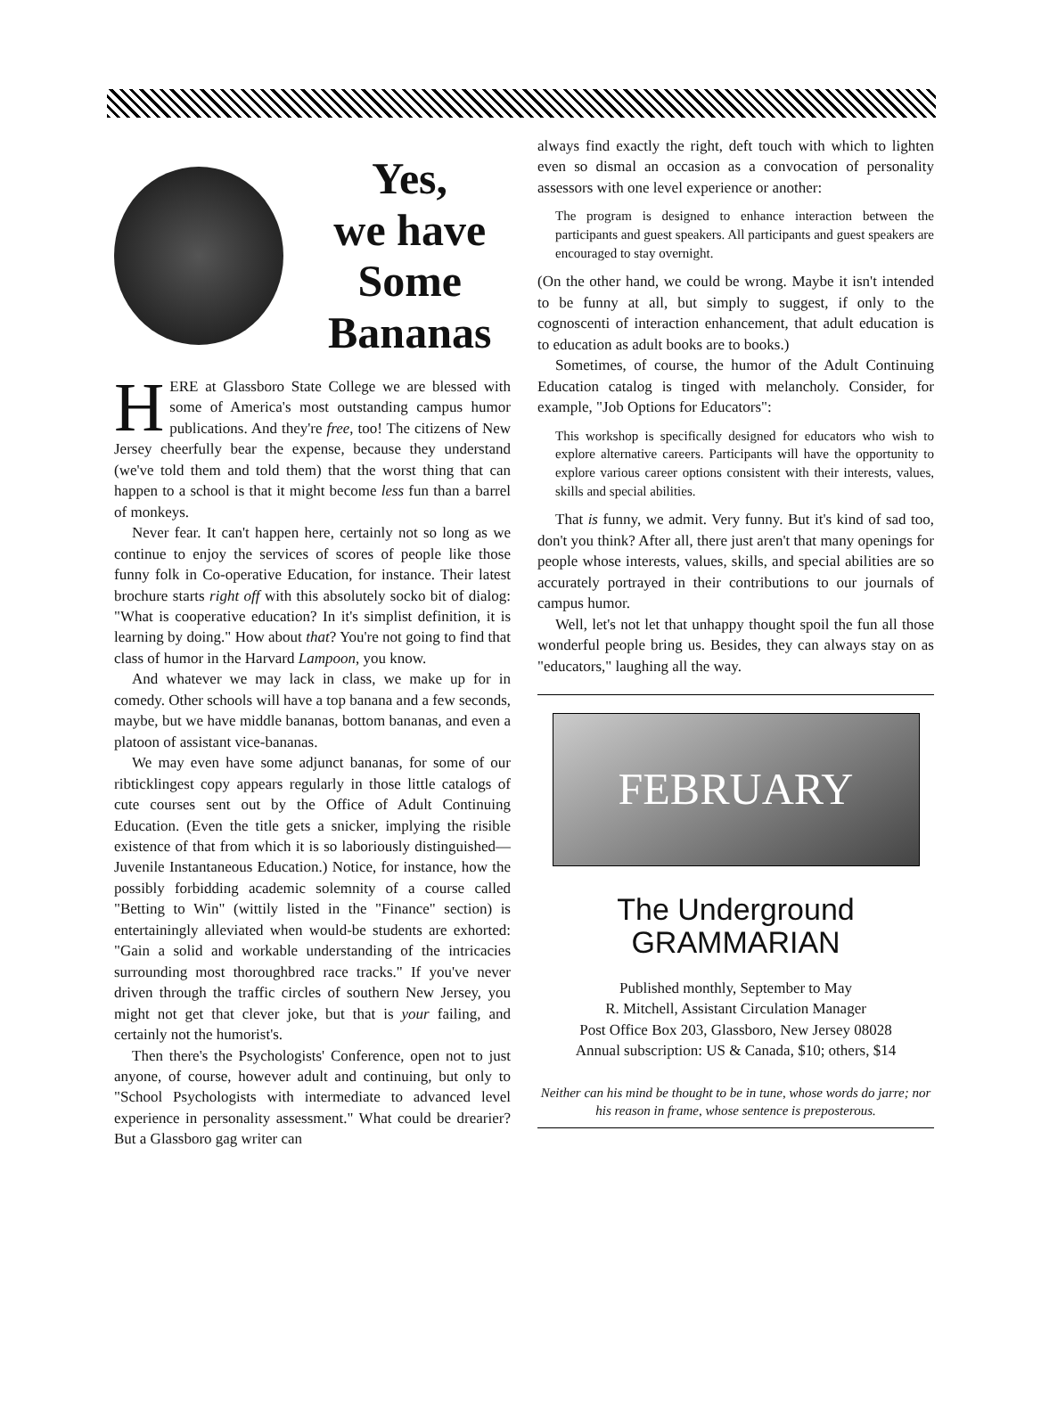Yes,
we have
Some
Bananas
HERE at Glassboro State College we are blessed with some of America's most outstanding campus humor publications. And they're free, too! The citizens of New Jersey cheerfully bear the expense, because they understand (we've told them and told them) that the worst thing that can happen to a school is that it might become less fun than a barrel of monkeys.
Never fear. It can't happen here, certainly not so long as we continue to enjoy the services of scores of people like those funny folk in Co-operative Education, for instance. Their latest brochure starts right off with this absolutely socko bit of dialog: "What is cooperative education? In it's simplist definition, it is learning by doing." How about that? You're not going to find that class of humor in the Harvard Lampoon, you know.
And whatever we may lack in class, we make up for in comedy. Other schools will have a top banana and a few seconds, maybe, but we have middle bananas, bottom bananas, and even a platoon of assistant vice-bananas.
We may even have some adjunct bananas, for some of our ribticklingest copy appears regularly in those little catalogs of cute courses sent out by the Office of Adult Continuing Education. (Even the title gets a snicker, implying the risible existence of that from which it is so laboriously distinguished—Juvenile Instantaneous Education.) Notice, for instance, how the possibly forbidding academic solemnity of a course called "Betting to Win" (wittily listed in the "Finance" section) is entertainingly alleviated when would-be students are exhorted: "Gain a solid and workable understanding of the intricacies surrounding most thoroughbred race tracks." If you've never driven through the traffic circles of southern New Jersey, you might not get that clever joke, but that is your failing, and certainly not the humorist's.
Then there's the Psychologists' Conference, open not to just anyone, of course, however adult and continuing, but only to "School Psychologists with intermediate to advanced level experience in personality assessment." What could be drearier? But a Glassboro gag writer can
always find exactly the right, deft touch with which to lighten even so dismal an occasion as a convocation of personality assessors with one level experience or another:
The program is designed to enhance interaction between the participants and guest speakers. All participants and guest speakers are encouraged to stay overnight.
(On the other hand, we could be wrong. Maybe it isn't intended to be funny at all, but simply to suggest, if only to the cognoscenti of interaction enhancement, that adult education is to education as adult books are to books.)
Sometimes, of course, the humor of the Adult Continuing Education catalog is tinged with melancholy. Consider, for example, "Job Options for Educators":
This workshop is specifically designed for educators who wish to explore alternative careers. Participants will have the opportunity to explore various career options consistent with their interests, values, skills and special abilities.
That is funny, we admit. Very funny. But it's kind of sad too, don't you think? After all, there just aren't that many openings for people whose interests, values, skills, and special abilities are so accurately portrayed in their contributions to our journals of campus humor.
Well, let's not let that unhappy thought spoil the fun all those wonderful people bring us. Besides, they can always stay on as "educators," laughing all the way.
FEBRUARY
The Underground
GRAMMARIAN
Published monthly, September to May
R. Mitchell, Assistant Circulation Manager
Post Office Box 203, Glassboro, New Jersey 08028
Annual subscription: US & Canada, $10; others, $14
Neither can his mind be thought to be in tune, whose words do jarre; nor his reason in frame, whose sentence is preposterous.